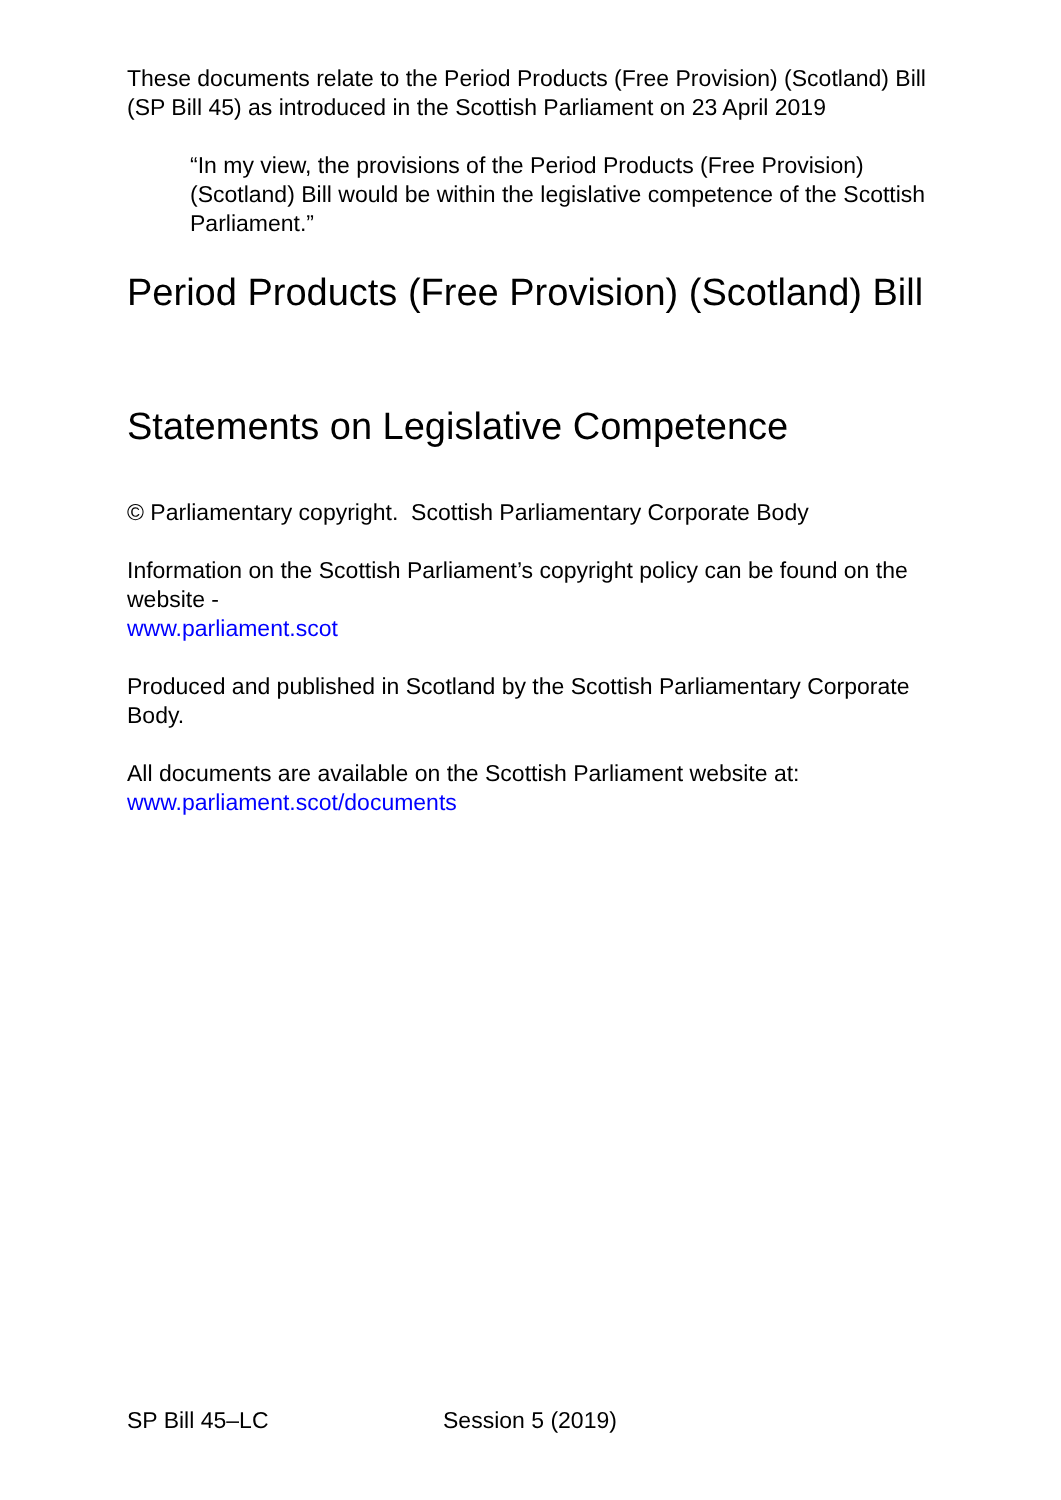These documents relate to the Period Products (Free Provision) (Scotland) Bill (SP Bill 45) as introduced in the Scottish Parliament on 23 April 2019
“In my view, the provisions of the Period Products (Free Provision) (Scotland) Bill would be within the legislative competence of the Scottish Parliament.”
Period Products (Free Provision) (Scotland) Bill
Statements on Legislative Competence
© Parliamentary copyright. Scottish Parliamentary Corporate Body
Information on the Scottish Parliament’s copyright policy can be found on the website -
www.parliament.scot
Produced and published in Scotland by the Scottish Parliamentary Corporate Body.
All documents are available on the Scottish Parliament website at:
www.parliament.scot/documents
SP Bill 45–LC Session 5 (2019)